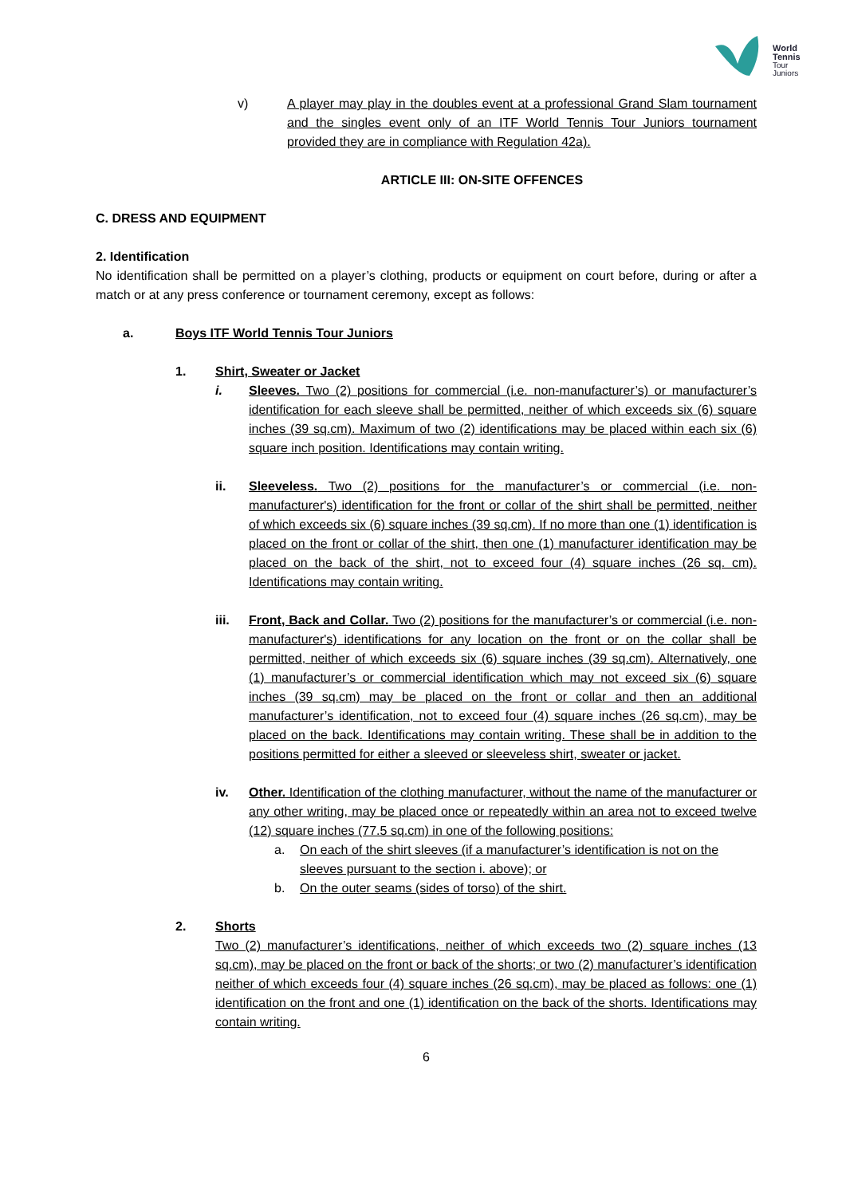World
Tennis
Tour
Juniors
v) A player may play in the doubles event at a professional Grand Slam tournament and the singles event only of an ITF World Tennis Tour Juniors tournament provided they are in compliance with Regulation 42a).
ARTICLE III: ON-SITE OFFENCES
C. DRESS AND EQUIPMENT
2. Identification
No identification shall be permitted on a player’s clothing, products or equipment on court before, during or after a match or at any press conference or tournament ceremony, except as follows:
a. Boys ITF World Tennis Tour Juniors
1. Shirt, Sweater or Jacket
i. Sleeves. Two (2) positions for commercial (i.e. non-manufacturer’s) or manufacturer’s identification for each sleeve shall be permitted, neither of which exceeds six (6) square inches (39 sq.cm). Maximum of two (2) identifications may be placed within each six (6) square inch position. Identifications may contain writing.
ii. Sleeveless. Two (2) positions for the manufacturer’s or commercial (i.e. non-manufacturer's) identification for the front or collar of the shirt shall be permitted, neither of which exceeds six (6) square inches (39 sq.cm). If no more than one (1) identification is placed on the front or collar of the shirt, then one (1) manufacturer identification may be placed on the back of the shirt, not to exceed four (4) square inches (26 sq. cm). Identifications may contain writing.
iii. Front, Back and Collar. Two (2) positions for the manufacturer’s or commercial (i.e. non-manufacturer's) identifications for any location on the front or on the collar shall be permitted, neither of which exceeds six (6) square inches (39 sq.cm). Alternatively, one (1) manufacturer’s or commercial identification which may not exceed six (6) square inches (39 sq.cm) may be placed on the front or collar and then an additional manufacturer’s identification, not to exceed four (4) square inches (26 sq.cm), may be placed on the back. Identifications may contain writing. These shall be in addition to the positions permitted for either a sleeved or sleeveless shirt, sweater or jacket.
iv. Other. Identification of the clothing manufacturer, without the name of the manufacturer or any other writing, may be placed once or repeatedly within an area not to exceed twelve (12) square inches (77.5 sq.cm) in one of the following positions:
a. On each of the shirt sleeves (if a manufacturer’s identification is not on the sleeves pursuant to the section i. above); or
b. On the outer seams (sides of torso) of the shirt.
2. Shorts
Two (2) manufacturer’s identifications, neither of which exceeds two (2) square inches (13 sq.cm), may be placed on the front or back of the shorts; or two (2) manufacturer’s identification neither of which exceeds four (4) square inches (26 sq.cm), may be placed as follows: one (1) identification on the front and one (1) identification on the back of the shorts. Identifications may contain writing.
6